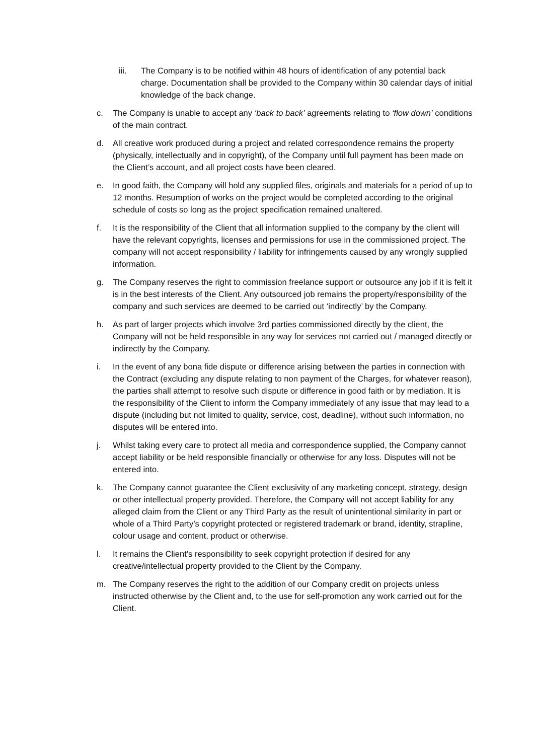iii. The Company is to be notified within 48 hours of identification of any potential back charge. Documentation shall be provided to the Company within 30 calendar days of initial knowledge of the back change.
c. The Company is unable to accept any ‘back to back’ agreements relating to ‘flow down’ conditions of the main contract.
d. All creative work produced during a project and related correspondence remains the property (physically, intellectually and in copyright), of the Company until full payment has been made on the Client’s account, and all project costs have been cleared.
e. In good faith, the Company will hold any supplied files, originals and materials for a period of up to 12 months. Resumption of works on the project would be completed according to the original schedule of costs so long as the project specification remained unaltered.
f. It is the responsibility of the Client that all information supplied to the company by the client will have the relevant copyrights, licenses and permissions for use in the commissioned project. The company will not accept responsibility / liability for infringements caused by any wrongly supplied information.
g. The Company reserves the right to commission freelance support or outsource any job if it is felt it is in the best interests of the Client. Any outsourced job remains the property/responsibility of the company and such services are deemed to be carried out ‘indirectly’ by the Company.
h. As part of larger projects which involve 3rd parties commissioned directly by the client, the Company will not be held responsible in any way for services not carried out / managed directly or indirectly by the Company.
i. In the event of any bona fide dispute or difference arising between the parties in connection with the Contract (excluding any dispute relating to non payment of the Charges, for whatever reason), the parties shall attempt to resolve such dispute or difference in good faith or by mediation. It is the responsibility of the Client to inform the Company immediately of any issue that may lead to a dispute (including but not limited to quality, service, cost, deadline), without such information, no disputes will be entered into.
j. Whilst taking every care to protect all media and correspondence supplied, the Company cannot accept liability or be held responsible financially or otherwise for any loss. Disputes will not be entered into.
k. The Company cannot guarantee the Client exclusivity of any marketing concept, strategy, design or other intellectual property provided. Therefore, the Company will not accept liability for any alleged claim from the Client or any Third Party as the result of unintentional similarity in part or whole of a Third Party’s copyright protected or registered trademark or brand, identity, strapline, colour usage and content, product or otherwise.
l. It remains the Client’s responsibility to seek copyright protection if desired for any creative/intellectual property provided to the Client by the Company.
m. The Company reserves the right to the addition of our Company credit on projects unless instructed otherwise by the Client and, to the use for self-promotion any work carried out for the Client.